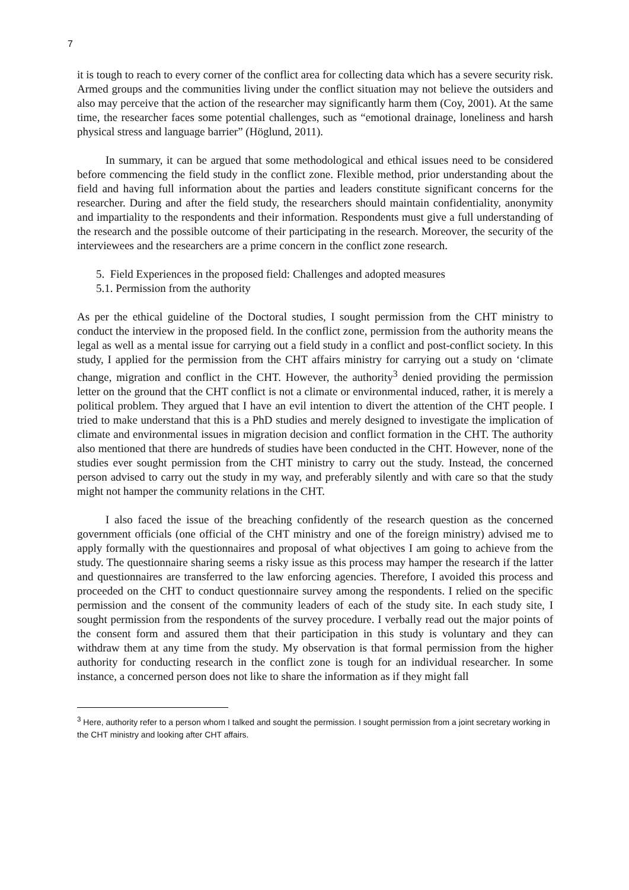7
it is tough to reach to every corner of the conflict area for collecting data which has a severe security risk. Armed groups and the communities living under the conflict situation may not believe the outsiders and also may perceive that the action of the researcher may significantly harm them (Coy, 2001). At the same time, the researcher faces some potential challenges, such as “emotional drainage, loneliness and harsh physical stress and language barrier” (Höglund, 2011).
In summary, it can be argued that some methodological and ethical issues need to be considered before commencing the field study in the conflict zone. Flexible method, prior understanding about the field and having full information about the parties and leaders constitute significant concerns for the researcher. During and after the field study, the researchers should maintain confidentiality, anonymity and impartiality to the respondents and their information. Respondents must give a full understanding of the research and the possible outcome of their participating in the research. Moreover, the security of the interviewees and the researchers are a prime concern in the conflict zone research.
5. Field Experiences in the proposed field: Challenges and adopted measures
5.1. Permission from the authority
As per the ethical guideline of the Doctoral studies, I sought permission from the CHT ministry to conduct the interview in the proposed field. In the conflict zone, permission from the authority means the legal as well as a mental issue for carrying out a field study in a conflict and post-conflict society. In this study, I applied for the permission from the CHT affairs ministry for carrying out a study on ‘climate change, migration and conflict in the CHT. However, the authority<sup>3</sup> denied providing the permission letter on the ground that the CHT conflict is not a climate or environmental induced, rather, it is merely a political problem. They argued that I have an evil intention to divert the attention of the CHT people. I tried to make understand that this is a PhD studies and merely designed to investigate the implication of climate and environmental issues in migration decision and conflict formation in the CHT. The authority also mentioned that there are hundreds of studies have been conducted in the CHT. However, none of the studies ever sought permission from the CHT ministry to carry out the study. Instead, the concerned person advised to carry out the study in my way, and preferably silently and with care so that the study might not hamper the community relations in the CHT.
I also faced the issue of the breaching confidently of the research question as the concerned government officials (one official of the CHT ministry and one of the foreign ministry) advised me to apply formally with the questionnaires and proposal of what objectives I am going to achieve from the study. The questionnaire sharing seems a risky issue as this process may hamper the research if the latter and questionnaires are transferred to the law enforcing agencies. Therefore, I avoided this process and proceeded on the CHT to conduct questionnaire survey among the respondents. I relied on the specific permission and the consent of the community leaders of each of the study site. In each study site, I sought permission from the respondents of the survey procedure. I verbally read out the major points of the consent form and assured them that their participation in this study is voluntary and they can withdraw them at any time from the study. My observation is that formal permission from the higher authority for conducting research in the conflict zone is tough for an individual researcher. In some instance, a concerned person does not like to share the information as if they might fall
<sup>3</sup> Here, authority refer to a person whom I talked and sought the permission. I sought permission from a joint secretary working in the CHT ministry and looking after CHT affairs.